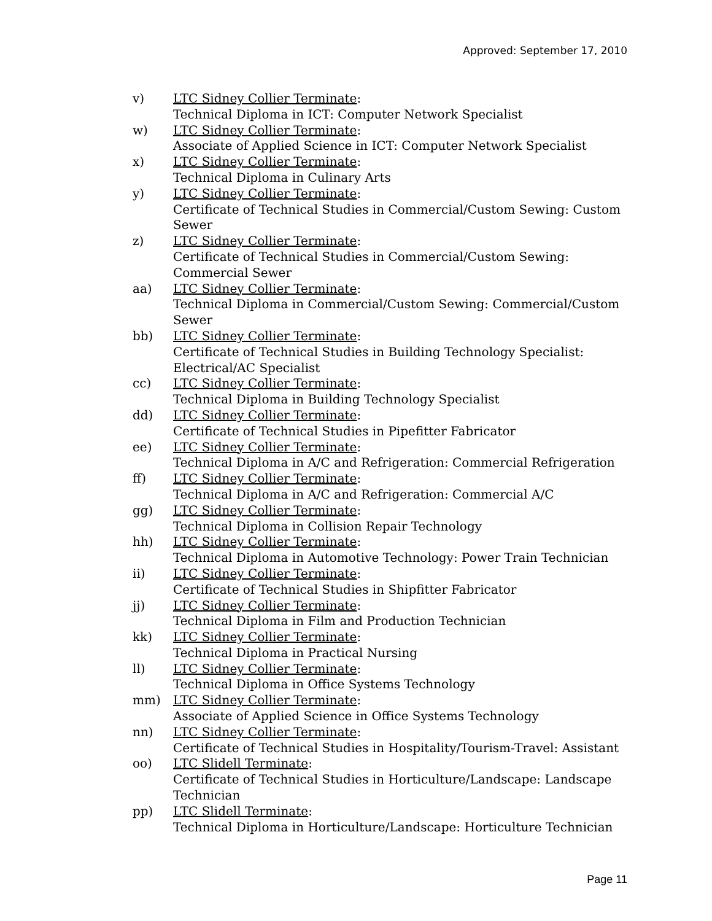Approved: September 17, 2010
v) LTC Sidney Collier Terminate:
Technical Diploma in ICT: Computer Network Specialist
w) LTC Sidney Collier Terminate:
Associate of Applied Science in ICT: Computer Network Specialist
x) LTC Sidney Collier Terminate:
Technical Diploma in Culinary Arts
y) LTC Sidney Collier Terminate:
Certificate of Technical Studies in Commercial/Custom Sewing: Custom Sewer
z) LTC Sidney Collier Terminate:
Certificate of Technical Studies in Commercial/Custom Sewing:
Commercial Sewer
aa) LTC Sidney Collier Terminate:
Technical Diploma in Commercial/Custom Sewing: Commercial/Custom Sewer
bb) LTC Sidney Collier Terminate:
Certificate of Technical Studies in Building Technology Specialist:
Electrical/AC Specialist
cc) LTC Sidney Collier Terminate:
Technical Diploma in Building Technology Specialist
dd) LTC Sidney Collier Terminate:
Certificate of Technical Studies in Pipefitter Fabricator
ee) LTC Sidney Collier Terminate:
Technical Diploma in A/C and Refrigeration: Commercial Refrigeration
ff) LTC Sidney Collier Terminate:
Technical Diploma in A/C and Refrigeration: Commercial A/C
gg) LTC Sidney Collier Terminate:
Technical Diploma in Collision Repair Technology
hh) LTC Sidney Collier Terminate:
Technical Diploma in Automotive Technology: Power Train Technician
ii) LTC Sidney Collier Terminate:
Certificate of Technical Studies in Shipfitter Fabricator
jj) LTC Sidney Collier Terminate:
Technical Diploma in Film and Production Technician
kk) LTC Sidney Collier Terminate:
Technical Diploma in Practical Nursing
ll) LTC Sidney Collier Terminate:
Technical Diploma in Office Systems Technology
mm) LTC Sidney Collier Terminate:
Associate of Applied Science in Office Systems Technology
nn) LTC Sidney Collier Terminate:
Certificate of Technical Studies in Hospitality/Tourism-Travel: Assistant
oo) LTC Slidell Terminate:
Certificate of Technical Studies in Horticulture/Landscape: Landscape Technician
pp) LTC Slidell Terminate:
Technical Diploma in Horticulture/Landscape: Horticulture Technician
Page 11